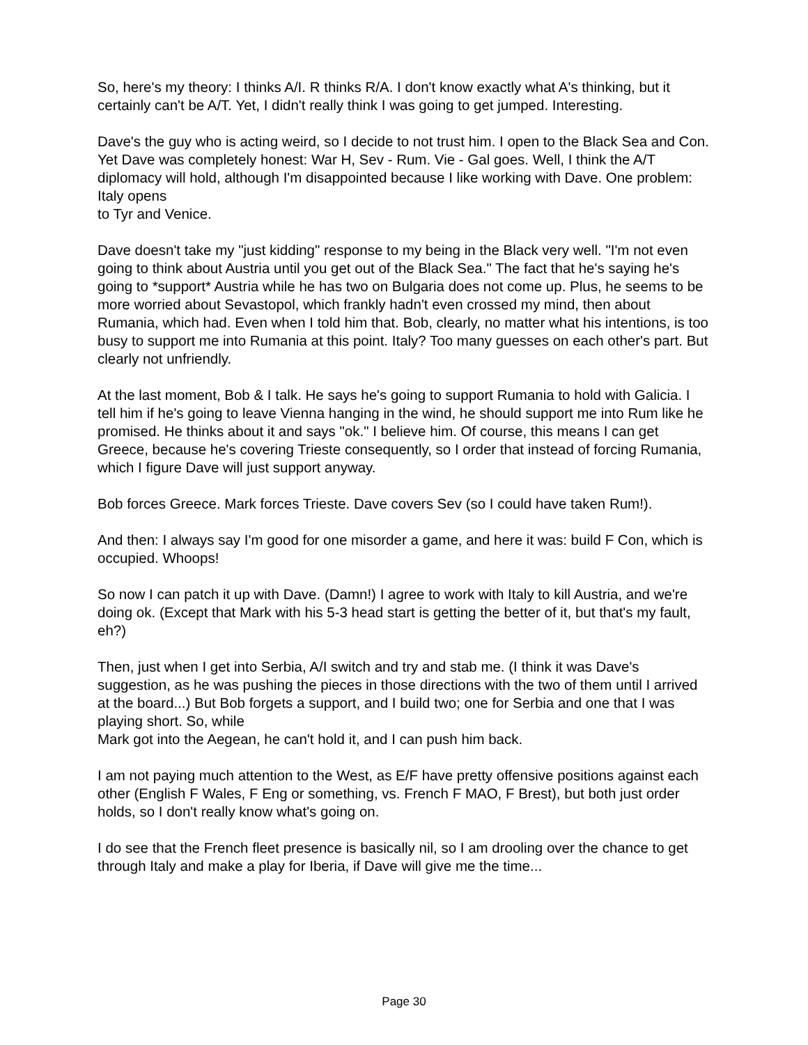So, here's my theory: I thinks A/I. R thinks R/A. I don't know exactly what A's thinking, but it certainly can't be A/T. Yet, I didn't really think I was going to get jumped. Interesting.
Dave's the guy who is acting weird, so I decide to not trust him. I open to the Black Sea and Con. Yet Dave was completely honest: War H, Sev - Rum. Vie - Gal goes. Well, I think the A/T diplomacy will hold, although I'm disappointed because I like working with Dave. One problem: Italy opens
to Tyr and Venice.
Dave doesn't take my "just kidding" response to my being in the Black very well. "I'm not even going to think about Austria until you get out of the Black Sea." The fact that he's saying he's going to *support* Austria while he has two on Bulgaria does not come up. Plus, he seems to be more worried about Sevastopol, which frankly hadn't even crossed my mind, then about Rumania, which had. Even when I told him that. Bob, clearly, no matter what his intentions, is too busy to support me into Rumania at this point. Italy? Too many guesses on each other's part. But clearly not unfriendly.
At the last moment, Bob & I talk. He says he's going to support Rumania to hold with Galicia. I tell him if he's going to leave Vienna hanging in the wind, he should support me into Rum like he promised. He thinks about it and says "ok." I believe him. Of course, this means I can get Greece, because he's covering Trieste consequently, so I order that instead of forcing Rumania, which I figure Dave will just support anyway.
Bob forces Greece. Mark forces Trieste. Dave covers Sev (so I could have taken Rum!).
And then: I always say I'm good for one misorder a game, and here it was: build F Con, which is occupied. Whoops!
So now I can patch it up with Dave. (Damn!) I agree to work with Italy to kill Austria, and we're doing ok. (Except that Mark with his 5-3 head start is getting the better of it, but that's my fault, eh?)
Then, just when I get into Serbia, A/I switch and try and stab me. (I think it was Dave's suggestion, as he was pushing the pieces in those directions with the two of them until I arrived at the board...) But Bob forgets a support, and I build two; one for Serbia and one that I was playing short. So, while
Mark got into the Aegean, he can't hold it, and I can push him back.
I am not paying much attention to the West, as E/F have pretty offensive positions against each other (English F Wales, F Eng or something, vs. French F MAO, F Brest), but both just order holds, so I don't really know what's going on.
I do see that the French fleet presence is basically nil, so I am drooling over the chance to get through Italy and make a play for Iberia, if Dave will give me the time...
Page 30